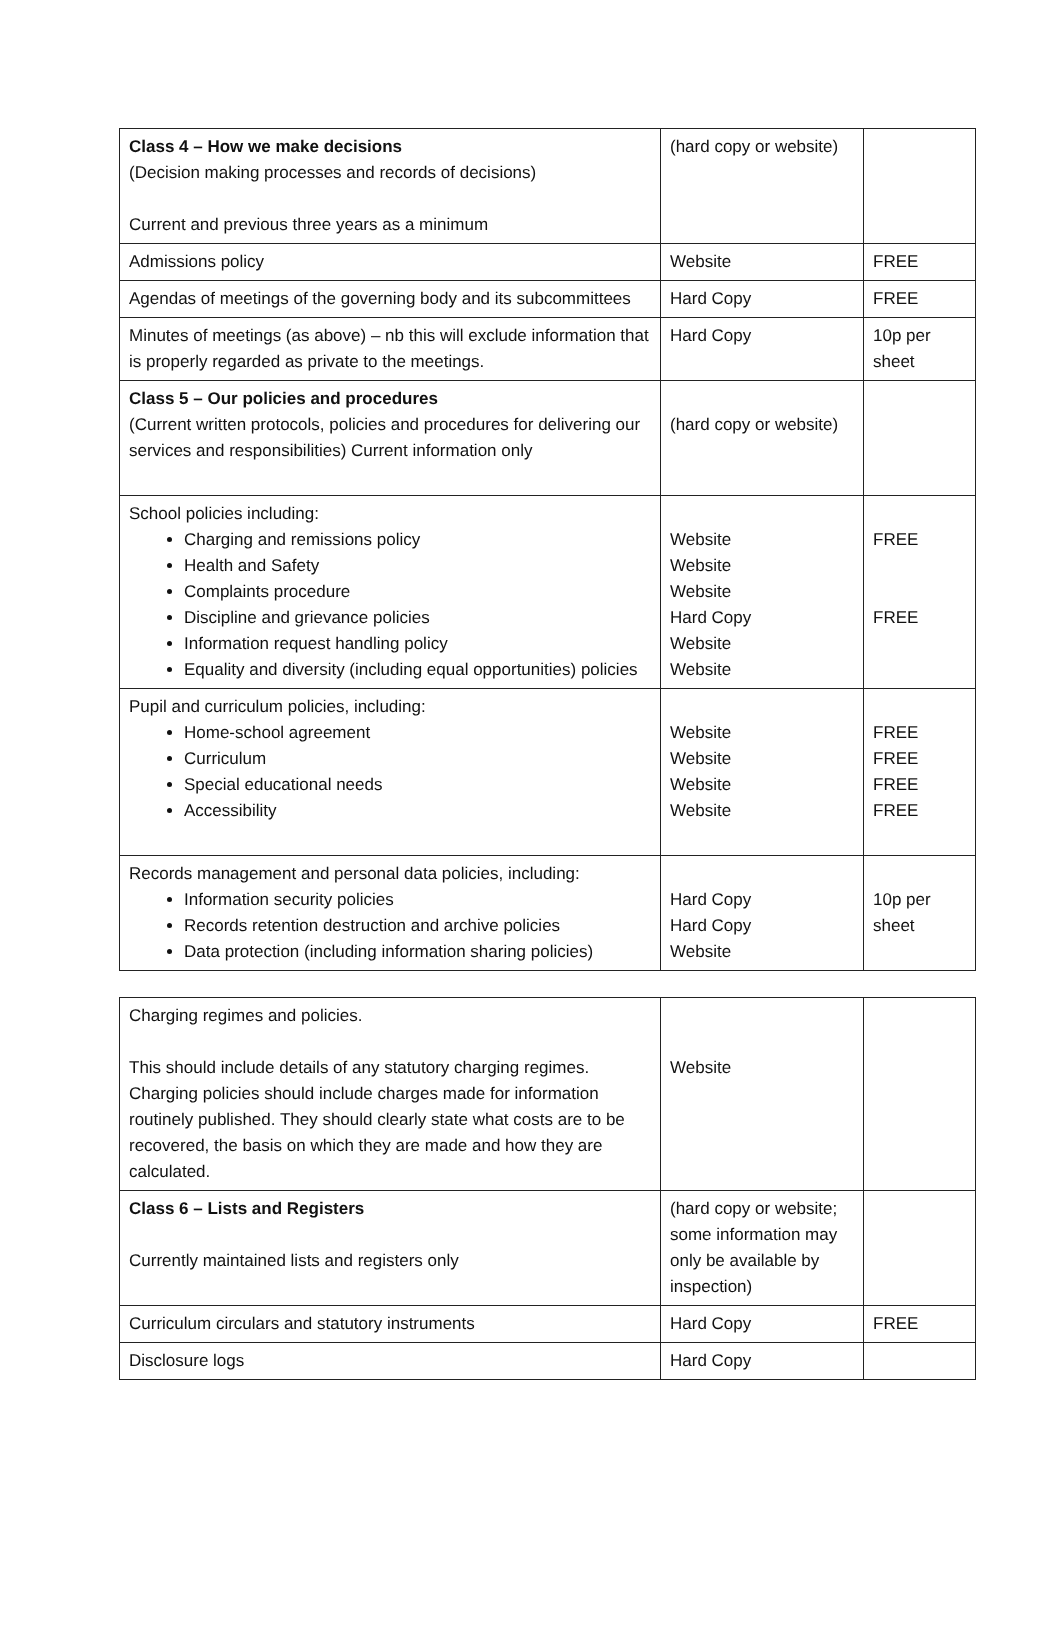| Class 4 – How we make decisions (Decision making processes and records of decisions) Current and previous three years as a minimum | (hard copy or website) | |
| Admissions policy | Website | FREE |
| Agendas of meetings of the governing body and its subcommittees | Hard Copy | FREE |
| Minutes of meetings (as above) – nb this will exclude information that is properly regarded as private to the meetings. | Hard Copy | 10p per sheet |
| Class 5 – Our policies and procedures (Current written protocols, policies and procedures for delivering our services and responsibilities) Current information only | (hard copy or website) | |
| School policies including: Charging and remissions policy Health and Safety Complaints procedure Discipline and grievance policies Information request handling policy Equality and diversity (including equal opportunities) policies | Website Website Website Hard Copy Website Website | FREE FREE |
| Pupil and curriculum policies, including: Home-school agreement Curriculum Special educational needs Accessibility | Website Website Website Website | FREE FREE FREE FREE |
| Records management and personal data policies, including: Information security policies Records retention destruction and archive policies Data protection (including information sharing policies) | Hard Copy Hard Copy Website | 10p per sheet |
| Charging regimes and policies. This should include details of any statutory charging regimes. Charging policies should include charges made for information routinely published. They should clearly state what costs are to be recovered, the basis on which they are made and how they are calculated. | Website | |
| Class 6 – Lists and Registers Currently maintained lists and registers only | (hard copy or website; some information may only be available by inspection) | |
| Curriculum circulars and statutory instruments | Hard Copy | FREE |
| Disclosure logs | Hard Copy | |